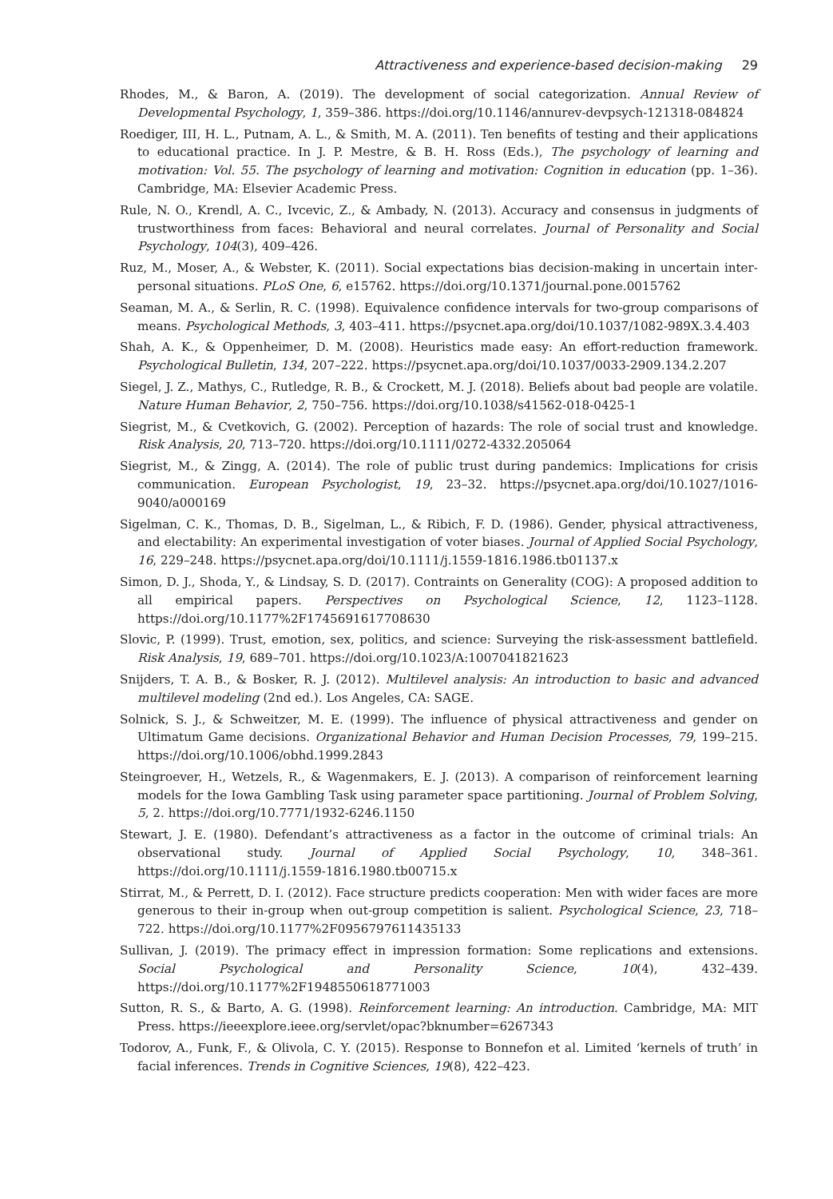Attractiveness and experience-based decision-making 29
Rhodes, M., & Baron, A. (2019). The development of social categorization. Annual Review of Developmental Psychology, 1, 359–386. https://doi.org/10.1146/annurev-devpsych-121318-084824
Roediger, III, H. L., Putnam, A. L., & Smith, M. A. (2011). Ten benefits of testing and their applications to educational practice. In J. P. Mestre, & B. H. Ross (Eds.), The psychology of learning and motivation: Vol. 55. The psychology of learning and motivation: Cognition in education (pp. 1–36). Cambridge, MA: Elsevier Academic Press.
Rule, N. O., Krendl, A. C., Ivcevic, Z., & Ambady, N. (2013). Accuracy and consensus in judgments of trustworthiness from faces: Behavioral and neural correlates. Journal of Personality and Social Psychology, 104(3), 409–426.
Ruz, M., Moser, A., & Webster, K. (2011). Social expectations bias decision-making in uncertain inter-personal situations. PLoS One, 6, e15762. https://doi.org/10.1371/journal.pone.0015762
Seaman, M. A., & Serlin, R. C. (1998). Equivalence confidence intervals for two-group comparisons of means. Psychological Methods, 3, 403–411. https://psycnet.apa.org/doi/10.1037/1082-989X.3.4.403
Shah, A. K., & Oppenheimer, D. M. (2008). Heuristics made easy: An effort-reduction framework. Psychological Bulletin, 134, 207–222. https://psycnet.apa.org/doi/10.1037/0033-2909.134.2.207
Siegel, J. Z., Mathys, C., Rutledge, R. B., & Crockett, M. J. (2018). Beliefs about bad people are volatile. Nature Human Behavior, 2, 750–756. https://doi.org/10.1038/s41562-018-0425-1
Siegrist, M., & Cvetkovich, G. (2002). Perception of hazards: The role of social trust and knowledge. Risk Analysis, 20, 713–720. https://doi.org/10.1111/0272-4332.205064
Siegrist, M., & Zingg, A. (2014). The role of public trust during pandemics: Implications for crisis communication. European Psychologist, 19, 23–32. https://psycnet.apa.org/doi/10.1027/1016-9040/a000169
Sigelman, C. K., Thomas, D. B., Sigelman, L., & Ribich, F. D. (1986). Gender, physical attractiveness, and electability: An experimental investigation of voter biases. Journal of Applied Social Psychology, 16, 229–248. https://psycnet.apa.org/doi/10.1111/j.1559-1816.1986.tb01137.x
Simon, D. J., Shoda, Y., & Lindsay, S. D. (2017). Contraints on Generality (COG): A proposed addition to all empirical papers. Perspectives on Psychological Science, 12, 1123–1128. https://doi.org/10.1177%2F1745691617708630
Slovic, P. (1999). Trust, emotion, sex, politics, and science: Surveying the risk-assessment battlefield. Risk Analysis, 19, 689–701. https://doi.org/10.1023/A:1007041821623
Snijders, T. A. B., & Bosker, R. J. (2012). Multilevel analysis: An introduction to basic and advanced multilevel modeling (2nd ed.). Los Angeles, CA: SAGE.
Solnick, S. J., & Schweitzer, M. E. (1999). The influence of physical attractiveness and gender on Ultimatum Game decisions. Organizational Behavior and Human Decision Processes, 79, 199–215. https://doi.org/10.1006/obhd.1999.2843
Steingroever, H., Wetzels, R., & Wagenmakers, E. J. (2013). A comparison of reinforcement learning models for the Iowa Gambling Task using parameter space partitioning. Journal of Problem Solving, 5, 2. https://doi.org/10.7771/1932-6246.1150
Stewart, J. E. (1980). Defendant’s attractiveness as a factor in the outcome of criminal trials: An observational study. Journal of Applied Social Psychology, 10, 348–361. https://doi.org/10.1111/j.1559-1816.1980.tb00715.x
Stirrat, M., & Perrett, D. I. (2012). Face structure predicts cooperation: Men with wider faces are more generous to their in-group when out-group competition is salient. Psychological Science, 23, 718–722. https://doi.org/10.1177%2F0956797611435133
Sullivan, J. (2019). The primacy effect in impression formation: Some replications and extensions. Social Psychological and Personality Science, 10(4), 432–439. https://doi.org/10.1177%2F1948550618771003
Sutton, R. S., & Barto, A. G. (1998). Reinforcement learning: An introduction. Cambridge, MA: MIT Press. https://ieeexplore.ieee.org/servlet/opac?bknumber=6267343
Todorov, A., Funk, F., & Olivola, C. Y. (2015). Response to Bonnefon et al. Limited ‘kernels of truth’ in facial inferences. Trends in Cognitive Sciences, 19(8), 422–423.